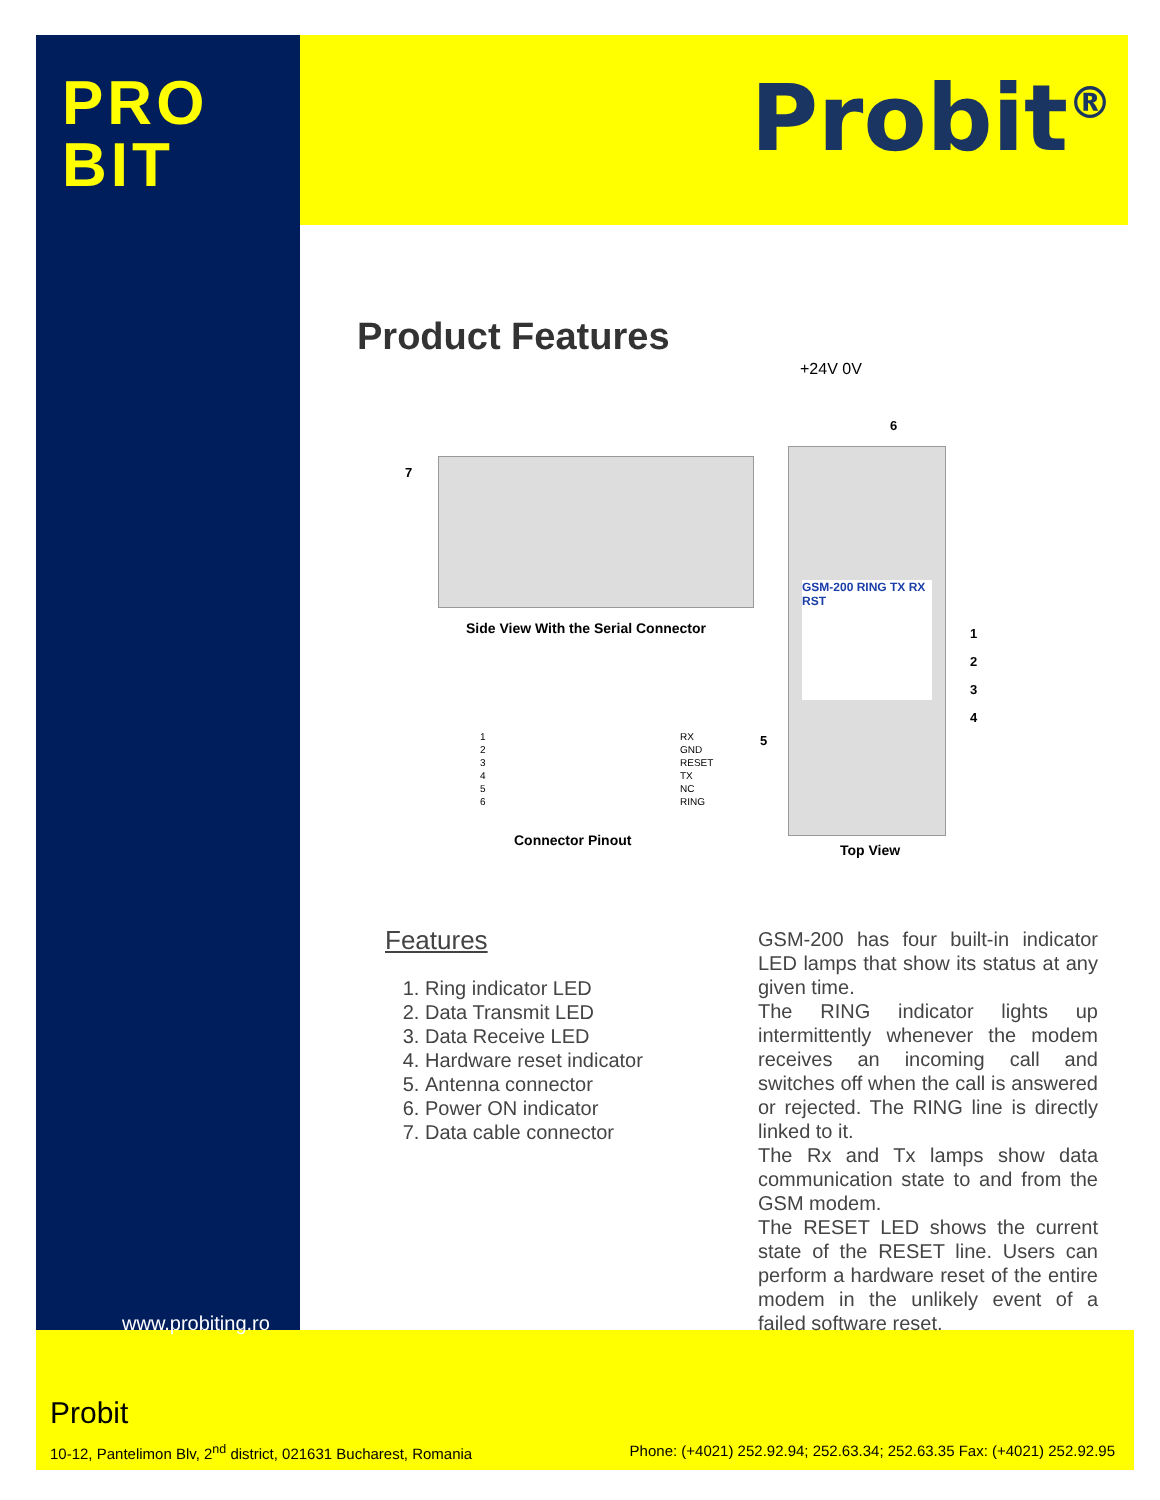PRO
BIT
Probit<sup>®</sup>
Product Features
Side View With the Serial Connector
7
1
2
3
4
5
6
RX
GND
RESET
TX
NC
RING
Connector Pinout
+24V 0V
GSM-200 RING TX RX RST
1
2
3
4
5
6
Top View
Features
1. Ring indicator LED
2. Data Transmit LED
3. Data Receive LED
4. Hardware reset indicator
5. Antenna connector
6. Power ON indicator
7. Data cable connector
GSM-200 has four built-in indicator LED lamps that show its status at any given time.
The RING indicator lights up intermittently whenever the modem receives an incoming call and switches off when the call is answered or rejected. The RING line is directly linked to it.
The Rx and Tx lamps show data communication state to and from the GSM modem.
The RESET LED shows the current state of the RESET line. Users can perform a hardware reset of the entire modem in the unlikely event of a failed software reset.
www.probiting.ro
Probit
10-12, Pantelimon Blv, 2<sup>nd</sup> district, 021631 Bucharest, Romania Phone: (+4021) 252.92.94; 252.63.34; 252.63.35 Fax: (+4021) 252.92.95